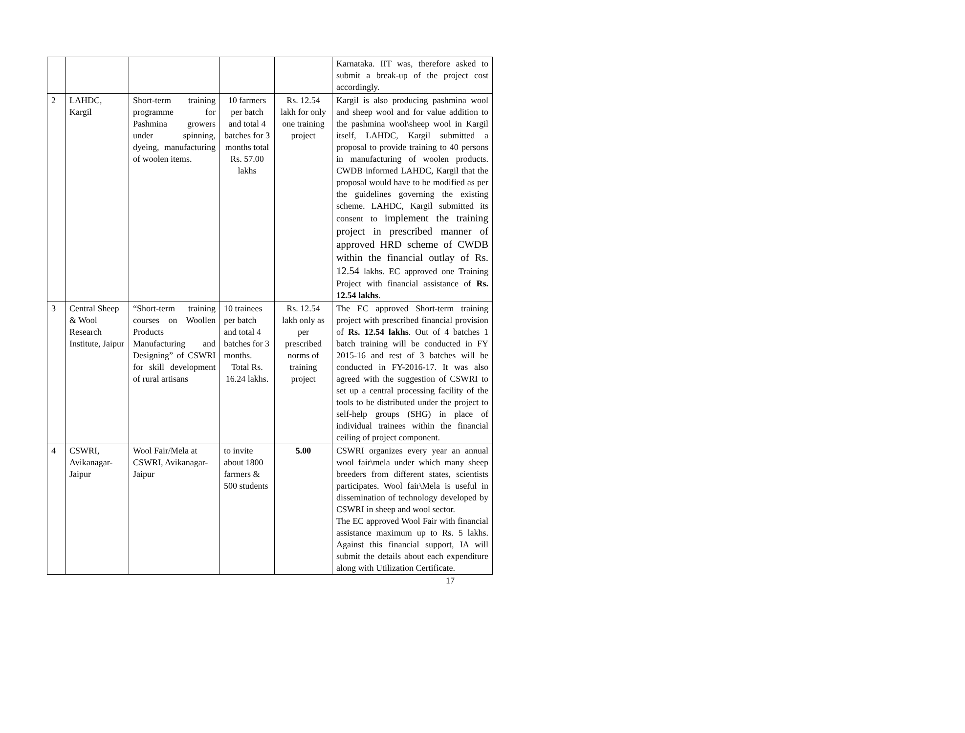| | | | | | Karnataka. IIT was, therefore asked to submit a break-up of the project cost accordingly. |
| 2 | LAHDC, Kargil | Short-term training programme for Pashmina growers under spinning, dyeing, manufacturing of woolen items. | 10 farmers per batch and total 4 batches for 3 months total Rs. 57.00 lakhs | Rs. 12.54 lakh for only one training project | Kargil is also producing pashmina wool and sheep wool and for value addition to the pashmina wool\sheep wool in Kargil itself, LAHDC, Kargil submitted a proposal to provide training to 40 persons in manufacturing of woolen products. CWDB informed LAHDC, Kargil that the proposal would have to be modified as per the guidelines governing the existing scheme. LAHDC, Kargil submitted its consent to implement the training project in prescribed manner of approved HRD scheme of CWDB within the financial outlay of Rs. 12.54 lakhs. EC approved one Training Project with financial assistance of Rs. 12.54 lakhs . |
| 3 | Central Sheep & Wool Research Institute, Jaipur | “Short-term training courses on Woollen Products Manufacturing and Designing” of CSWRI for skill development of rural artisans | 10 trainees per batch and total 4 batches for 3 months. Total Rs. 16.24 lakhs. | Rs. 12.54 lakh only as per prescribed norms of training project | The EC approved Short-term training project with prescribed financial provision of Rs. 12.54 lakhs . Out of 4 batches 1 batch training will be conducted in FY 2015-16 and rest of 3 batches will be conducted in FY-2016-17. It was also agreed with the suggestion of CSWRI to set up a central processing facility of the tools to be distributed under the project to self-help groups (SHG) in place of individual trainees within the financial ceiling of project component. |
| 4 | CSWRI, Avikanagar-Jaipur | Wool Fair/Mela at CSWRI, Avikanagar-Jaipur | to invite about 1800 farmers & 500 students | 5.00 | CSWRI organizes every year an annual wool fair\mela under which many sheep breeders from different states, scientists participates. Wool fair\Mela is useful in dissemination of technology developed by CSWRI in sheep and wool sector. The EC approved Wool Fair with financial assistance maximum up to Rs. 5 lakhs. Against this financial support, IA will submit the details about each expenditure along with Utilization Certificate. |
17